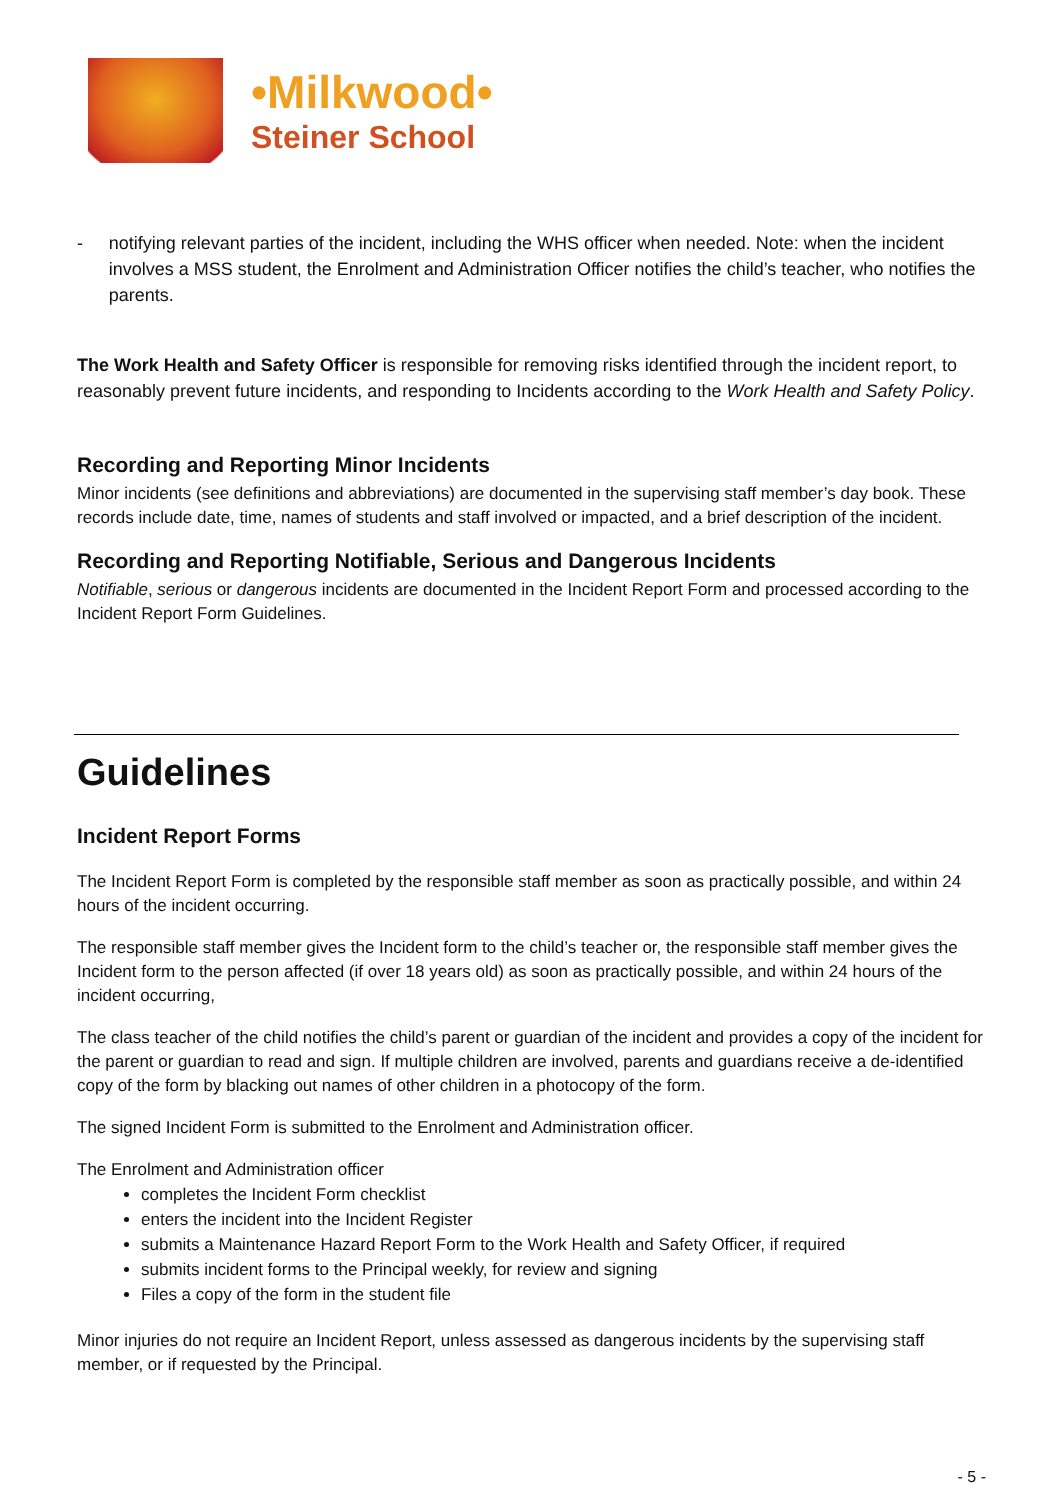•Milkwood•
Steiner School
- notifying relevant parties of the incident, including the WHS officer when needed. Note: when the incident involves a MSS student, the Enrolment and Administration Officer notifies the child’s teacher, who notifies the parents.
The Work Health and Safety Officer is responsible for removing risks identified through the incident report, to reasonably prevent future incidents, and responding to Incidents according to the Work Health and Safety Policy.
Recording and Reporting Minor Incidents
Minor incidents (see definitions and abbreviations) are documented in the supervising staff member’s day book. These records include date, time, names of students and staff involved or impacted, and a brief description of the incident.
Recording and Reporting Notifiable, Serious and Dangerous Incidents
Notifiable, serious or dangerous incidents are documented in the Incident Report Form and processed according to the Incident Report Form Guidelines.
Guidelines
Incident Report Forms
The Incident Report Form is completed by the responsible staff member as soon as practically possible, and within 24 hours of the incident occurring.
The responsible staff member gives the Incident form to the child’s teacher or, the responsible staff member gives the Incident form to the person affected (if over 18 years old) as soon as practically possible, and within 24 hours of the incident occurring,
The class teacher of the child notifies the child’s parent or guardian of the incident and provides a copy of the incident for the parent or guardian to read and sign. If multiple children are involved, parents and guardians receive a de-identified copy of the form by blacking out names of other children in a photocopy of the form.
The signed Incident Form is submitted to the Enrolment and Administration officer.
The Enrolment and Administration officer
completes the Incident Form checklist
enters the incident into the Incident Register
submits a Maintenance Hazard Report Form to the Work Health and Safety Officer, if required
submits incident forms to the Principal weekly, for review and signing
Files a copy of the form in the student file
Minor injuries do not require an Incident Report, unless assessed as dangerous incidents by the supervising staff member, or if requested by the Principal.
- 5 -